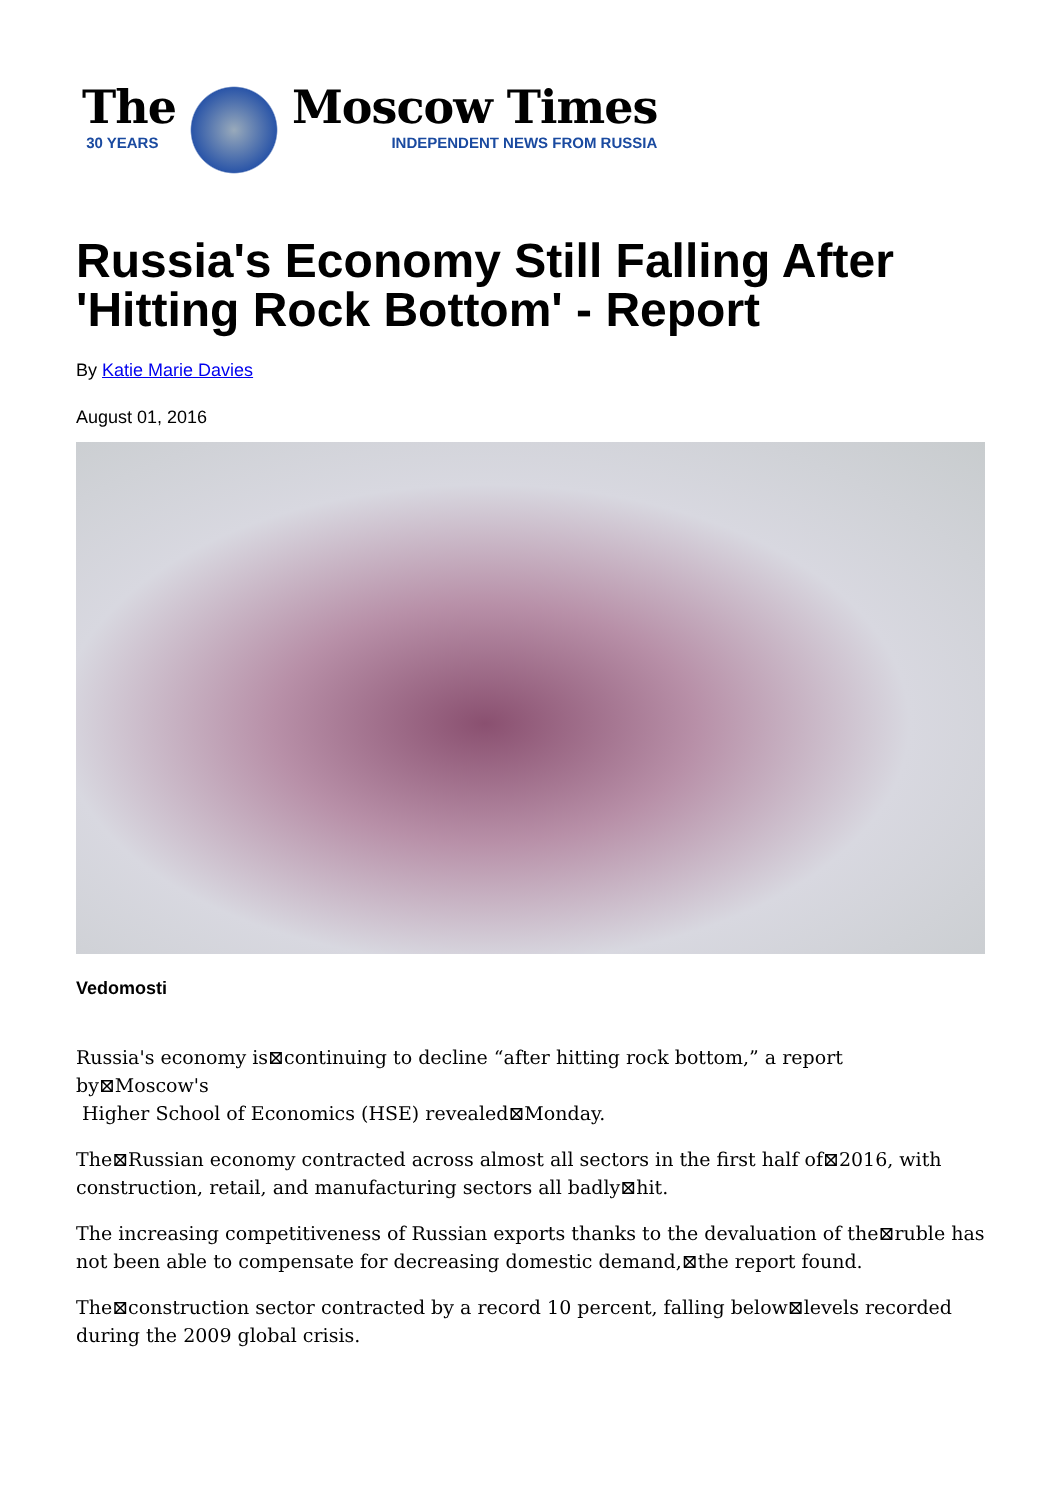The
30 YEARS
Moscow Times
INDEPENDENT NEWS FROM RUSSIA
Russia's Economy Still Falling After 'Hitting Rock Bottom' - Report
By Katie Marie Davies
August 01, 2016
Vedomosti
Russia's economy is⊠continuing to decline “after hitting rock bottom,” a report
by⊠Moscow's
Higher School of Economics (HSE) revealed⊠Monday.
The⊠Russian economy contracted across almost all sectors in the first half of⊠2016, with construction, retail, and manufacturing sectors all badly⊠hit.
The increasing competitiveness of Russian exports thanks to the devaluation of the⊠ruble has not been able to compensate for decreasing domestic demand,⊠the report found.
The⊠construction sector contracted by a record 10 percent, falling below⊠levels recorded during the 2009 global crisis.